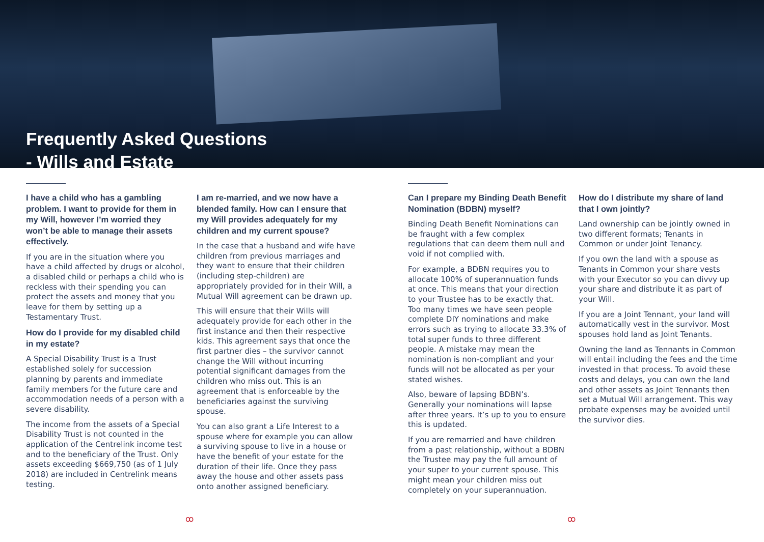Frequently Asked Questions
- Wills and Estate
I have a child who has a gambling problem. I want to provide for them in my Will, however I’m worried they won’t be able to manage their assets effectively.
If you are in the situation where you have a child affected by drugs or alcohol, a disabled child or perhaps a child who is reckless with their spending you can protect the assets and money that you leave for them by setting up a Testamentary Trust.
How do I provide for my disabled child in my estate?
A Special Disability Trust is a Trust established solely for succession planning by parents and immediate family members for the future care and accommodation needs of a person with a severe disability.
The income from the assets of a Special Disability Trust is not counted in the application of the Centrelink income test and to the beneficiary of the Trust. Only assets exceeding $669,750 (as of 1 July 2018) are included in Centrelink means testing.
I am re-married, and we now have a blended family. How can I ensure that my Will provides adequately for my children and my current spouse?
In the case that a husband and wife have children from previous marriages and they want to ensure that their children (including step-children) are appropriately provided for in their Will, a Mutual Will agreement can be drawn up.
This will ensure that their Wills will adequately provide for each other in the first instance and then their respective kids. This agreement says that once the first partner dies – the survivor cannot change the Will without incurring potential significant damages from the children who miss out. This is an agreement that is enforceable by the beneficiaries against the surviving spouse.
You can also grant a Life Interest to a spouse where for example you can allow a surviving spouse to live in a house or have the benefit of your estate for the duration of their life. Once they pass away the house and other assets pass onto another assigned beneficiary.
Can I prepare my Binding Death Benefit Nomination (BDBN) myself?
Binding Death Benefit Nominations can be fraught with a few complex regulations that can deem them null and void if not complied with.
For example, a BDBN requires you to allocate 100% of superannuation funds at once. This means that your direction to your Trustee has to be exactly that. Too many times we have seen people complete DIY nominations and make errors such as trying to allocate 33.3% of total super funds to three different people. A mistake may mean the nomination is non-compliant and your funds will not be allocated as per your stated wishes.
Also, beware of lapsing BDBN’s. Generally your nominations will lapse after three years. It’s up to you to ensure this is updated.
If you are remarried and have children from a past relationship, without a BDBN the Trustee may pay the full amount of your super to your current spouse. This might mean your children miss out completely on your superannuation.
How do I distribute my share of land that I own jointly?
Land ownership can be jointly owned in two different formats; Tenants in Common or under Joint Tenancy.
If you own the land with a spouse as Tenants in Common your share vests with your Executor so you can divvy up your share and distribute it as part of your Will.
If you are a Joint Tennant, your land will automatically vest in the survivor. Most spouses hold land as Joint Tenants.
Owning the land as Tennants in Common will entail including the fees and the time invested in that process. To avoid these costs and delays, you can own the land and other assets as Joint Tennants then set a Mutual Will arrangement. This way probate expenses may be avoided until the survivor dies.
ꝏ ꝏ